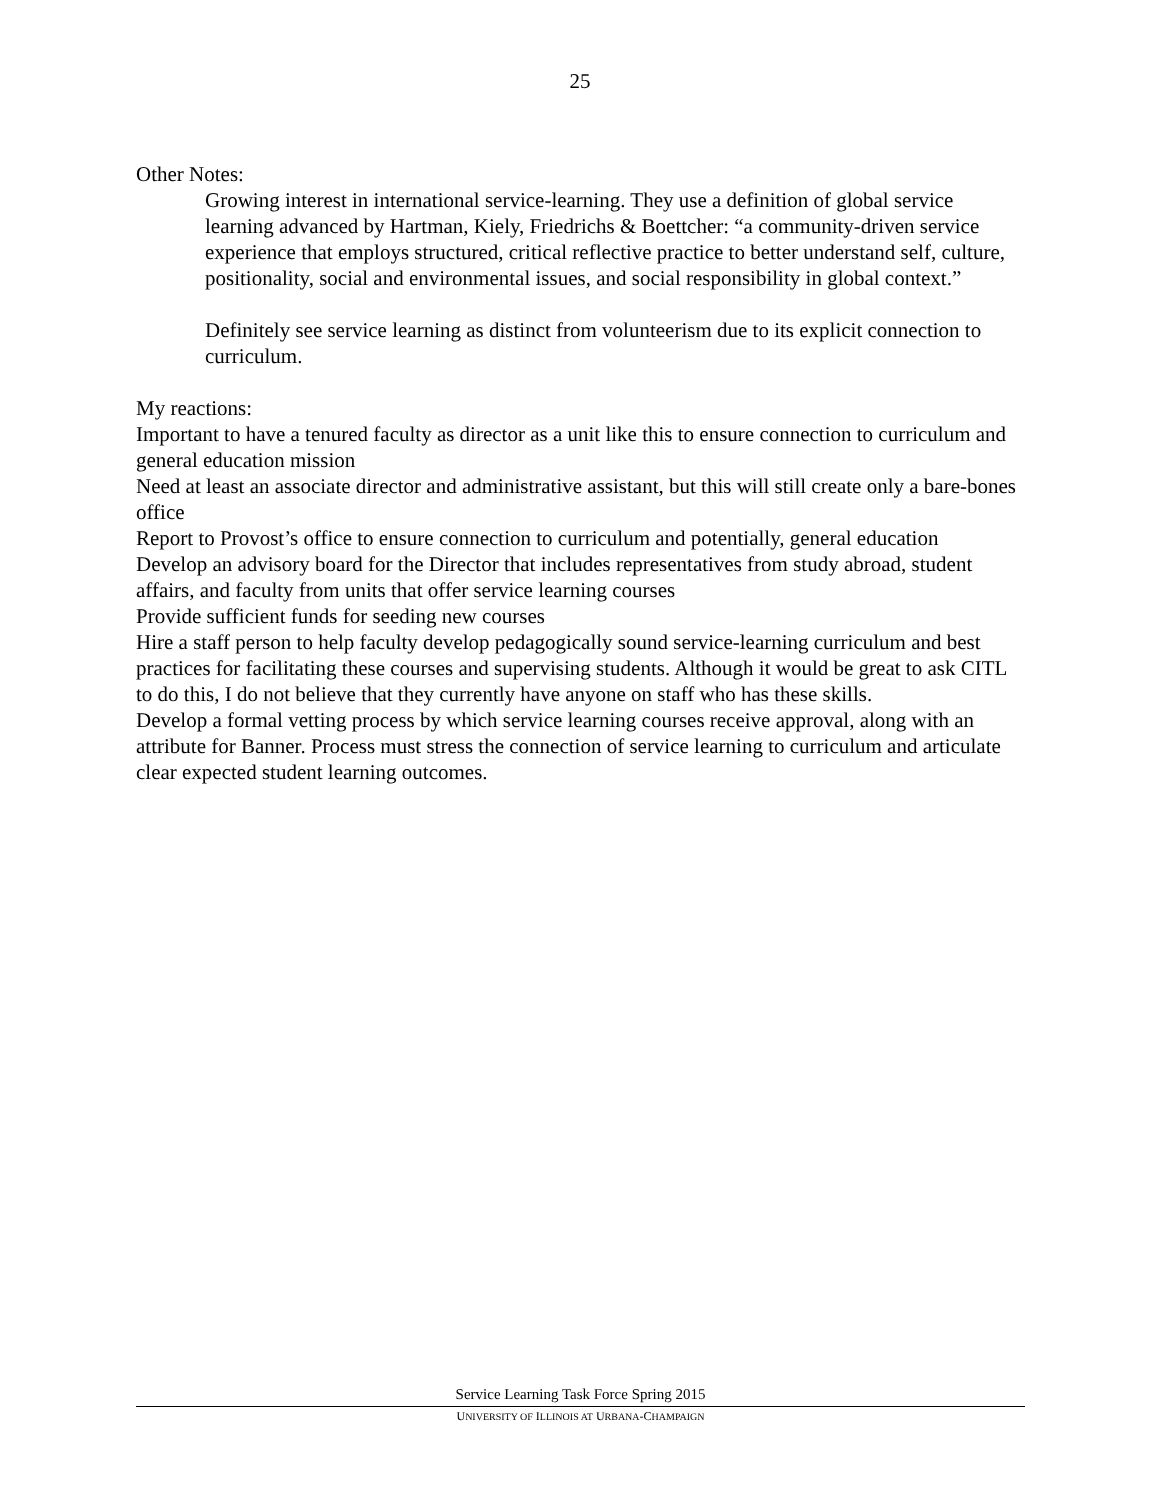25
Other Notes:
Growing interest in international service-learning. They use a definition of global service learning advanced by Hartman, Kiely, Friedrichs & Boettcher: “a community-driven service experience that employs structured, critical reflective practice to better understand self, culture, positionality, social and environmental issues, and social responsibility in global context.”
Definitely see service learning as distinct from volunteerism due to its explicit connection to curriculum.
My reactions:
Important to have a tenured faculty as director as a unit like this to ensure connection to curriculum and general education mission
Need at least an associate director and administrative assistant, but this will still create only a bare-bones office
Report to Provost’s office to ensure connection to curriculum and potentially, general education
Develop an advisory board for the Director that includes representatives from study abroad, student affairs, and faculty from units that offer service learning courses
Provide sufficient funds for seeding new courses
Hire a staff person to help faculty develop pedagogically sound service-learning curriculum and best practices for facilitating these courses and supervising students. Although it would be great to ask CITL to do this, I do not believe that they currently have anyone on staff who has these skills.
Develop a formal vetting process by which service learning courses receive approval, along with an attribute for Banner. Process must stress the connection of service learning to curriculum and articulate clear expected student learning outcomes.
Service Learning Task Force Spring 2015
UNIVERSITY OF ILLINOIS AT URBANA-CHAMPAIGN